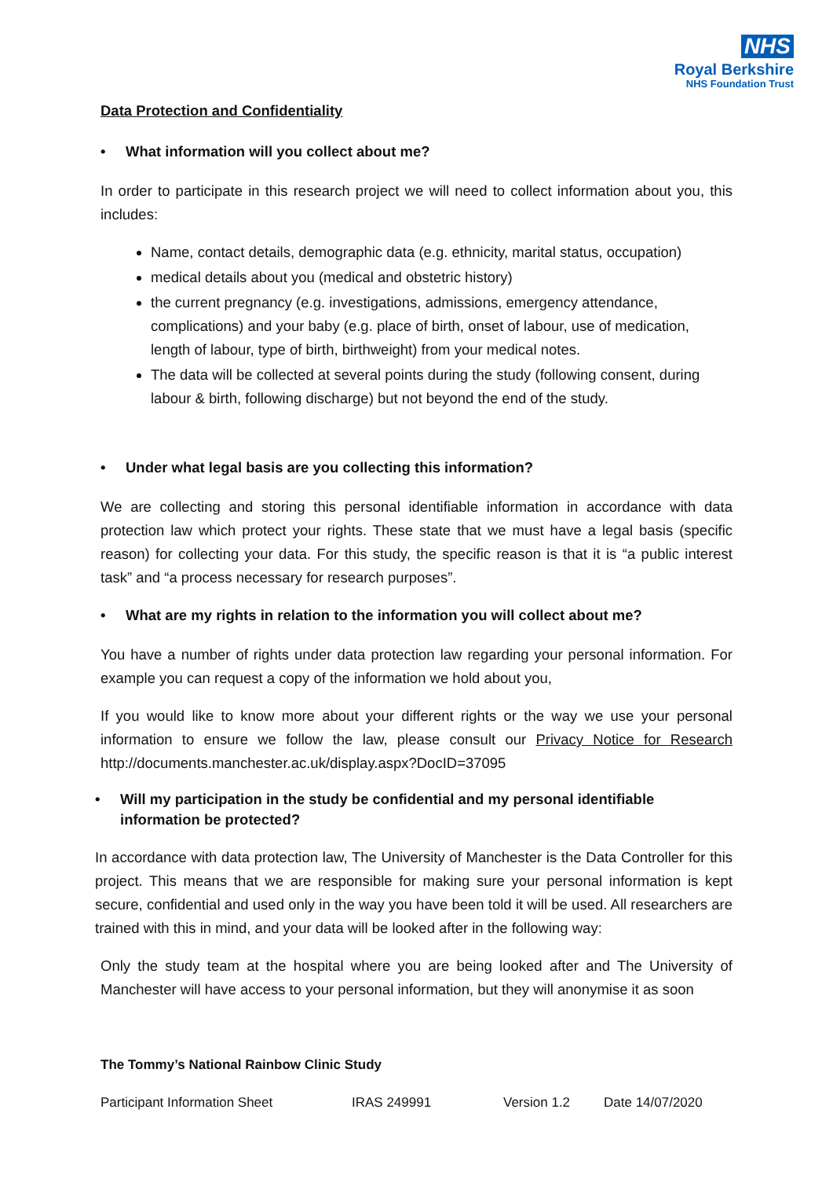NHS
Royal Berkshire
NHS Foundation Trust
Data Protection and Confidentiality
• What information will you collect about me?
In order to participate in this research project we will need to collect information about you, this includes:
Name, contact details, demographic data (e.g. ethnicity, marital status, occupation)
medical details about you (medical and obstetric history)
the current pregnancy (e.g. investigations, admissions, emergency attendance, complications) and your baby (e.g. place of birth, onset of labour, use of medication, length of labour, type of birth, birthweight) from your medical notes.
The data will be collected at several points during the study (following consent, during labour & birth, following discharge) but not beyond the end of the study.
• Under what legal basis are you collecting this information?
We are collecting and storing this personal identifiable information in accordance with data protection law which protect your rights. These state that we must have a legal basis (specific reason) for collecting your data. For this study, the specific reason is that it is “a public interest task” and “a process necessary for research purposes”.
• What are my rights in relation to the information you will collect about me?
You have a number of rights under data protection law regarding your personal information. For example you can request a copy of the information we hold about you,
If you would like to know more about your different rights or the way we use your personal information to ensure we follow the law, please consult our Privacy Notice for Research http://documents.manchester.ac.uk/display.aspx?DocID=37095
• Will my participation in the study be confidential and my personal identifiable information be protected?
In accordance with data protection law, The University of Manchester is the Data Controller for this project. This means that we are responsible for making sure your personal information is kept secure, confidential and used only in the way you have been told it will be used. All researchers are trained with this in mind, and your data will be looked after in the following way:
Only the study team at the hospital where you are being looked after and The University of Manchester will have access to your personal information, but they will anonymise it as soon
The Tommy’s National Rainbow Clinic Study
Participant Information Sheet IRAS 249991 Version 1.2 Date 14/07/2020